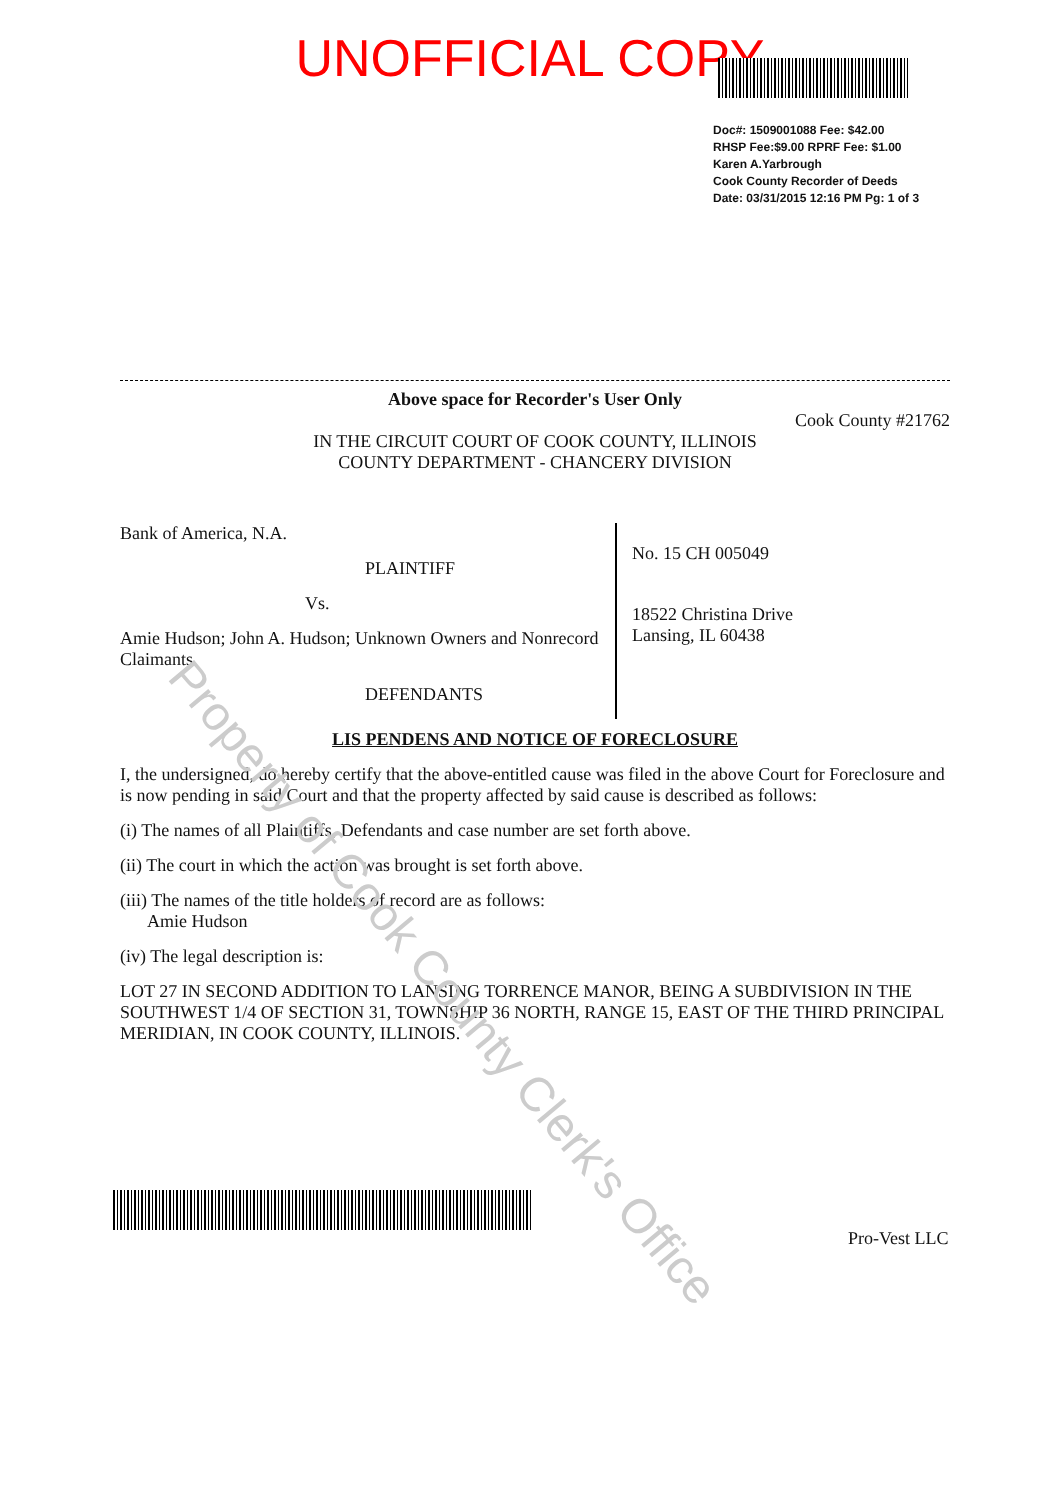UNOFFICIAL COPY
Doc#: 1509001088 Fee: $42.00
RHSP Fee:$9.00 RPRF Fee: $1.00
Karen A.Yarbrough
Cook County Recorder of Deeds
Date: 03/31/2015 12:16 PM Pg: 1 of 3
Above space for Recorder's User Only
Cook County #21762
IN THE CIRCUIT COURT OF COOK COUNTY, ILLINOIS
COUNTY DEPARTMENT - CHANCERY DIVISION
Bank of America, N.A.
PLAINTIFF
Vs.
Amie Hudson; John A. Hudson; Unknown Owners and Nonrecord Claimants
DEFENDANTS
No. 15 CH 005049
18522 Christina Drive
Lansing, IL 60438
LIS PENDENS AND NOTICE OF FORECLOSURE
I, the undersigned, do hereby certify that the above-entitled cause was filed in the above Court for Foreclosure and is now pending in said Court and that the property affected by said cause is described as follows:
(i) The names of all Plaintiffs, Defendants and case number are set forth above.
(ii) The court in which the action was brought is set forth above.
(iii) The names of the title holders of record are as follows:
Amie Hudson
(iv) The legal description is:
LOT 27 IN SECOND ADDITION TO LANSING TORRENCE MANOR, BEING A SUBDIVISION IN THE SOUTHWEST 1/4 OF SECTION 31, TOWNSHIP 36 NORTH, RANGE 15, EAST OF THE THIRD PRINCIPAL MERIDIAN, IN COOK COUNTY, ILLINOIS.
Property of Cook County Clerk's Office
Pro-Vest LLC